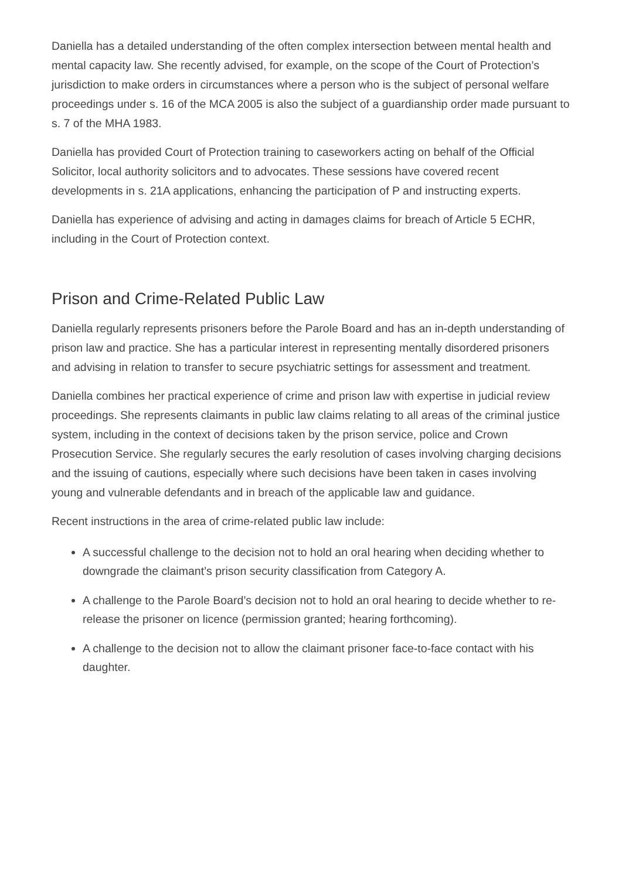Daniella has a detailed understanding of the often complex intersection between mental health and mental capacity law. She recently advised, for example, on the scope of the Court of Protection’s jurisdiction to make orders in circumstances where a person who is the subject of personal welfare proceedings under s. 16 of the MCA 2005 is also the subject of a guardianship order made pursuant to s. 7 of the MHA 1983.
Daniella has provided Court of Protection training to caseworkers acting on behalf of the Official Solicitor, local authority solicitors and to advocates. These sessions have covered recent developments in s. 21A applications, enhancing the participation of P and instructing experts.
Daniella has experience of advising and acting in damages claims for breach of Article 5 ECHR, including in the Court of Protection context.
Prison and Crime-Related Public Law
Daniella regularly represents prisoners before the Parole Board and has an in-depth understanding of prison law and practice. She has a particular interest in representing mentally disordered prisoners and advising in relation to transfer to secure psychiatric settings for assessment and treatment.
Daniella combines her practical experience of crime and prison law with expertise in judicial review proceedings. She represents claimants in public law claims relating to all areas of the criminal justice system, including in the context of decisions taken by the prison service, police and Crown Prosecution Service. She regularly secures the early resolution of cases involving charging decisions and the issuing of cautions, especially where such decisions have been taken in cases involving young and vulnerable defendants and in breach of the applicable law and guidance.
Recent instructions in the area of crime-related public law include:
A successful challenge to the decision not to hold an oral hearing when deciding whether to downgrade the claimant’s prison security classification from Category A.
A challenge to the Parole Board’s decision not to hold an oral hearing to decide whether to re-release the prisoner on licence (permission granted; hearing forthcoming).
A challenge to the decision not to allow the claimant prisoner face-to-face contact with his daughter.